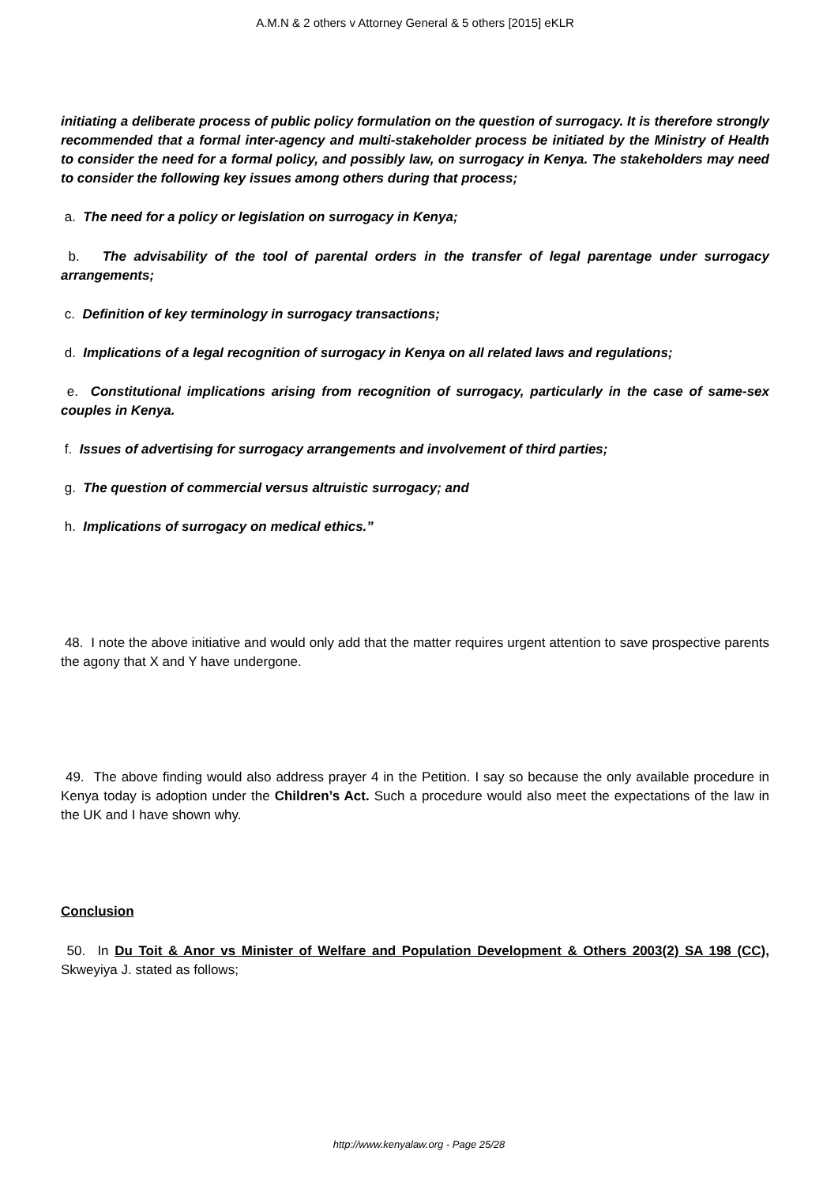A.M.N & 2 others v Attorney General & 5 others [2015] eKLR
initiating a deliberate process of public policy formulation on the question of surrogacy. It is therefore strongly recommended that a formal inter-agency and multi-stakeholder process be initiated by the Ministry of Health to consider the need for a formal policy, and possibly law, on surrogacy in Kenya. The stakeholders may need to consider the following key issues among others during that process;
a. The need for a policy or legislation on surrogacy in Kenya;
b. The advisability of the tool of parental orders in the transfer of legal parentage under surrogacy arrangements;
c. Definition of key terminology in surrogacy transactions;
d. Implications of a legal recognition of surrogacy in Kenya on all related laws and regulations;
e. Constitutional implications arising from recognition of surrogacy, particularly in the case of same-sex couples in Kenya.
f. Issues of advertising for surrogacy arrangements and involvement of third parties;
g. The question of commercial versus altruistic surrogacy; and
h. Implications of surrogacy on medical ethics.”
48. I note the above initiative and would only add that the matter requires urgent attention to save prospective parents the agony that X and Y have undergone.
49. The above finding would also address prayer 4 in the Petition. I say so because the only available procedure in Kenya today is adoption under the Children’s Act. Such a procedure would also meet the expectations of the law in the UK and I have shown why.
Conclusion
50. In Du Toit & Anor vs Minister of Welfare and Population Development & Others 2003(2) SA 198 (CC), Skweyiya J. stated as follows;
http://www.kenyalaw.org - Page 25/28